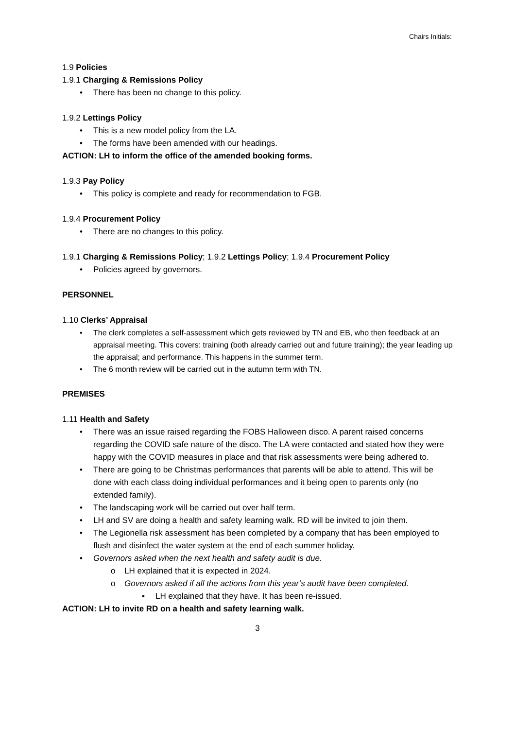Chairs Initials:
1.9 Policies
1.9.1 Charging & Remissions Policy
• There has been no change to this policy.
1.9.2 Lettings Policy
• This is a new model policy from the LA.
• The forms have been amended with our headings.
ACTION: LH to inform the office of the amended booking forms.
1.9.3 Pay Policy
• This policy is complete and ready for recommendation to FGB.
1.9.4 Procurement Policy
• There are no changes to this policy.
1.9.1 Charging & Remissions Policy; 1.9.2 Lettings Policy; 1.9.4 Procurement Policy
• Policies agreed by governors.
PERSONNEL
1.10 Clerks’ Appraisal
• The clerk completes a self-assessment which gets reviewed by TN and EB, who then feedback at an appraisal meeting. This covers: training (both already carried out and future training); the year leading up the appraisal; and performance. This happens in the summer term.
• The 6 month review will be carried out in the autumn term with TN.
PREMISES
1.11 Health and Safety
• There was an issue raised regarding the FOBS Halloween disco. A parent raised concerns regarding the COVID safe nature of the disco. The LA were contacted and stated how they were happy with the COVID measures in place and that risk assessments were being adhered to.
• There are going to be Christmas performances that parents will be able to attend. This will be done with each class doing individual performances and it being open to parents only (no extended family).
• The landscaping work will be carried out over half term.
• LH and SV are doing a health and safety learning walk. RD will be invited to join them.
• The Legionella risk assessment has been completed by a company that has been employed to flush and disinfect the water system at the end of each summer holiday.
• Governors asked when the next health and safety audit is due.
o LH explained that it is expected in 2024.
o Governors asked if all the actions from this year’s audit have been completed.
▪ LH explained that they have. It has been re-issued.
ACTION: LH to invite RD on a health and safety learning walk.
3